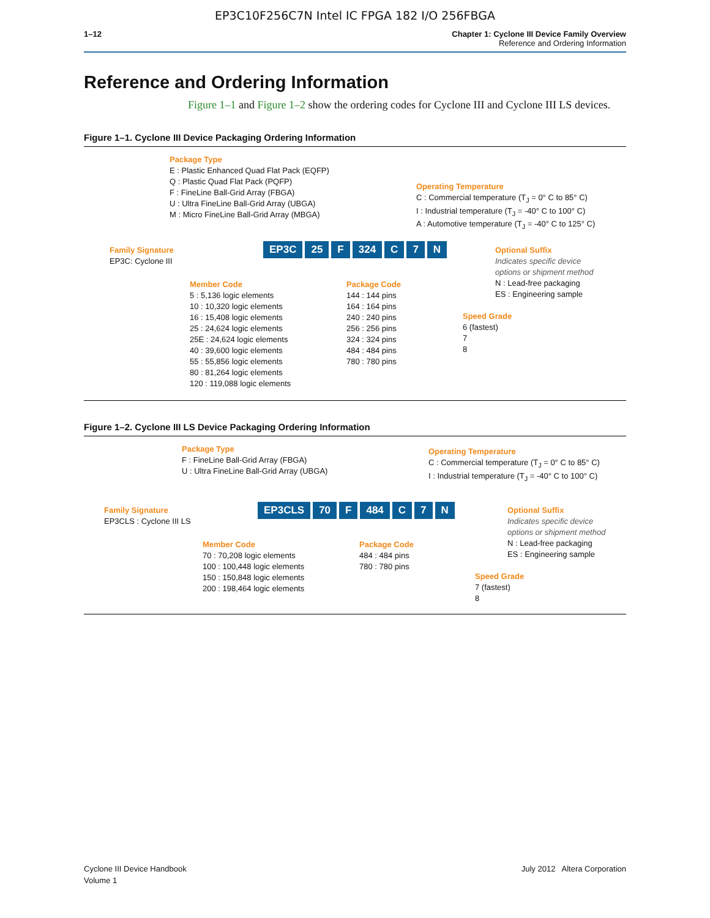EP3C10F256C7N Intel IC FPGA 182 I/O 256FBGA
1–12 Chapter 1: Cyclone III Device Family Overview
Reference and Ordering Information
Reference and Ordering Information
Figure 1–1 and Figure 1–2 show the ordering codes for Cyclone III and Cyclone III LS devices.
Figure 1–1. Cyclone III Device Packaging Ordering Information
Package Type
E : Plastic Enhanced Quad Flat Pack (EQFP)
Q : Plastic Quad Flat Pack (PQFP)
F : FineLine Ball-Grid Array (FBGA)
U : Ultra FineLine Ball-Grid Array (UBGA)
M : Micro FineLine Ball-Grid Array (MBGA)
Operating Temperature
C : Commercial temperature (T<sub>J</sub> = 0° C to 85° C)
I : Industrial temperature (T<sub>J</sub> = -40° C to 100° C)
A : Automotive temperature (T<sub>J</sub> = -40° C to 125° C)
Family Signature
EP3C: Cyclone III
EP3C 25 F 324 C 7 N
Optional Suffix
Indicates specific device
options or shipment method
N : Lead-free packaging
ES : Engineering sample
Member Code
5 : 5,136 logic elements
10 : 10,320 logic elements
16 : 15,408 logic elements
25 : 24,624 logic elements
25E : 24,624 logic elements
40 : 39,600 logic elements
55 : 55,856 logic elements
80 : 81,264 logic elements
120 : 119,088 logic elements
Package Code
144 : 144 pins
164 : 164 pins
240 : 240 pins
256 : 256 pins
324 : 324 pins
484 : 484 pins
780 : 780 pins
Speed Grade
6 (fastest)
7
8
Figure 1–2. Cyclone III LS Device Packaging Ordering Information
Package Type
F : FineLine Ball-Grid Array (FBGA)
U : Ultra FineLine Ball-Grid Array (UBGA)
Operating Temperature
C : Commercial temperature (T<sub>J</sub> = 0° C to 85° C)
I : Industrial temperature (T<sub>J</sub> = -40° C to 100° C)
Family Signature
EP3CLS : Cyclone III LS
EP3CLS 70 F 484 C 7 N
Optional Suffix
Indicates specific device
options or shipment method
N : Lead-free packaging
ES : Engineering sample
Member Code
70 : 70,208 logic elements
100 : 100,448 logic elements
150 : 150,848 logic elements
200 : 198,464 logic elements
Package Code
484 : 484 pins
780 : 780 pins
Speed Grade
7 (fastest)
8
Cyclone III Device Handbook
Volume 1
July 2012 Altera Corporation